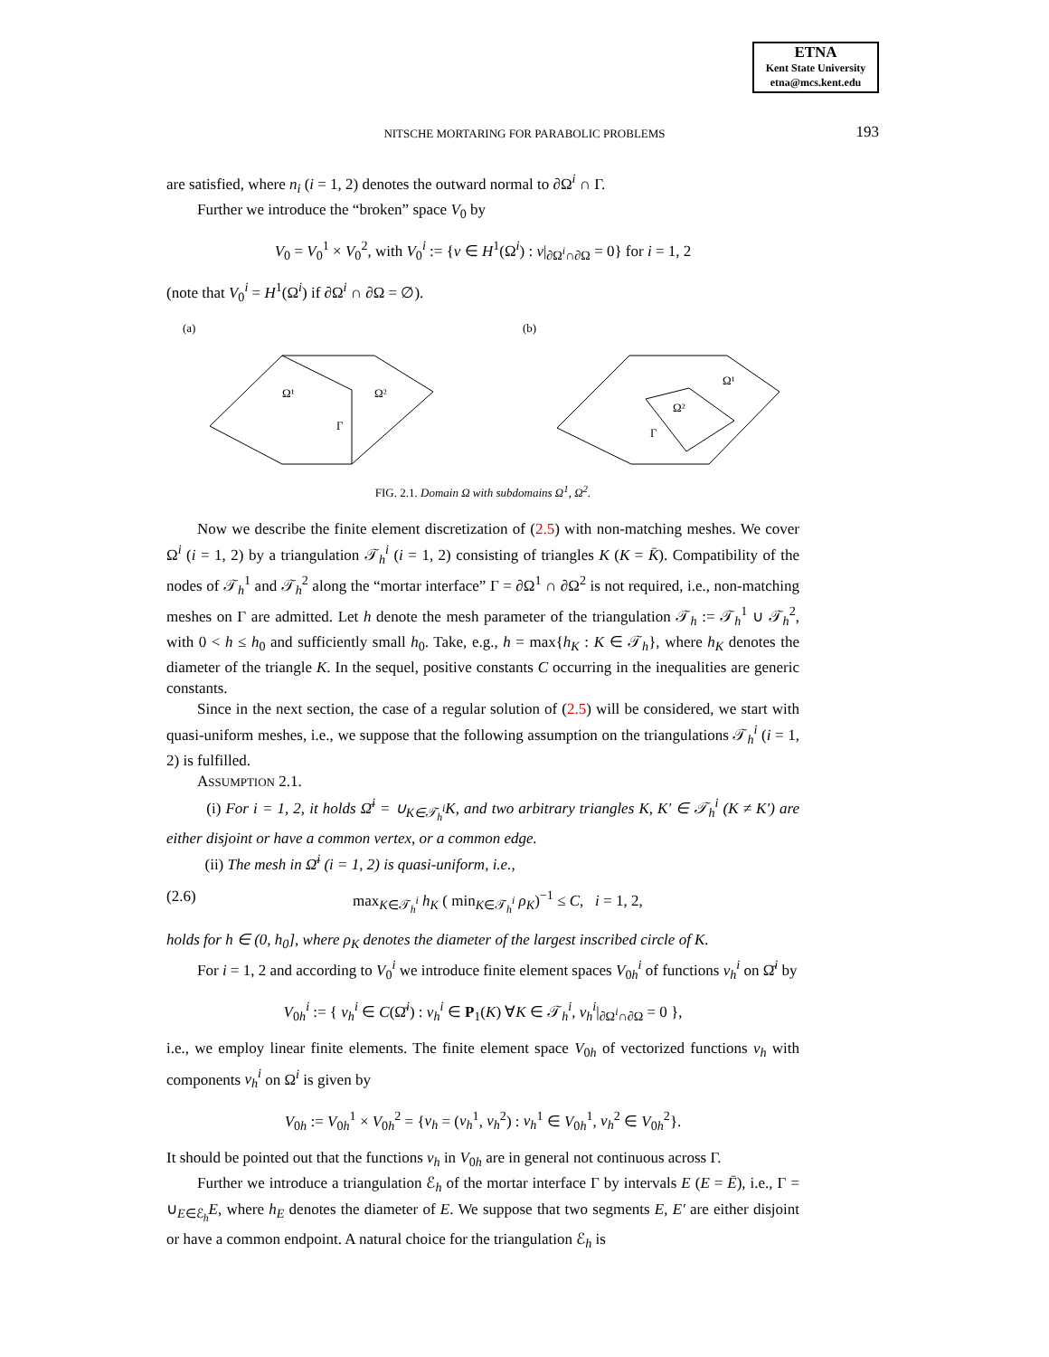ETNA
Kent State University
etna@mcs.kent.edu
NITSCHE MORTARING FOR PARABOLIC PROBLEMS 193
are satisfied, where n<sub>i</sub> (i = 1, 2) denotes the outward normal to ∂Ω<sup>i</sup> ∩ Γ.
Further we introduce the “broken” space V<sub>0</sub> by
V<sub>0</sub> = V<sub>0</sub><sup>1</sup> × V<sub>0</sub><sup>2</sup>, with V<sub>0</sub><sup>i</sup> := {v ∈ H<sup>1</sup>(Ω<sup>i</sup>) : v|<sub>∂Ω<sup>i</sup>∩∂Ω</sub> = 0} for i = 1, 2
(note that V<sub>0</sub><sup>i</sup> = H<sup>1</sup>(Ω<sup>i</sup>) if ∂Ω<sup>i</sup> ∩ ∂Ω = ∅).
(a)
(b)
Ω¹
Ω²
Γ
Ω¹
Ω²
Γ
FIG. 2.1. Domain Ω with subdomains Ω<sup>1</sup>, Ω<sup>2</sup>.
Now we describe the finite element discretization of (2.5) with non-matching meshes. We cover Ω<sup>i</sup> (i = 1, 2) by a triangulation 𝒯<sub>h</sub><sup>i</sup> (i = 1, 2) consisting of triangles K (K = K̄). Compatibility of the nodes of 𝒯<sub>h</sub><sup>1</sup> and 𝒯<sub>h</sub><sup>2</sup> along the “mortar interface” Γ = ∂Ω<sup>1</sup> ∩ ∂Ω<sup>2</sup> is not required, i.e., non-matching meshes on Γ are admitted. Let h denote the mesh parameter of the triangulation 𝒯<sub>h</sub> := 𝒯<sub>h</sub><sup>1</sup> ∪ 𝒯<sub>h</sub><sup>2</sup>, with 0 < h ≤ h<sub>0</sub> and sufficiently small h<sub>0</sub>. Take, e.g., h = max{h<sub>K</sub> : K ∈ 𝒯<sub>h</sub>}, where h<sub>K</sub> denotes the diameter of the triangle K. In the sequel, positive constants C occurring in the inequalities are generic constants.
Since in the next section, the case of a regular solution of (2.5) will be considered, we start with quasi-uniform meshes, i.e., we suppose that the following assumption on the triangulations 𝒯<sub>h</sub><sup>i</sup> (i = 1, 2) is fulfilled.
ASSUMPTION 2.1.
(i) For i = 1, 2, it holds Ω̄<sup>i</sup> = ∪<sub>K∈𝒯<sub>h</sub><sup>i</sup></sub>K, and two arbitrary triangles K, K′ ∈ 𝒯<sub>h</sub><sup>i</sup> (K ≠ K′) are either disjoint or have a common vertex, or a common edge.
(ii) The mesh in Ω̄<sup>i</sup> (i = 1, 2) is quasi-uniform, i.e.,
(2.6) max<sub>K∈𝒯<sub>h</sub><sup>i</sup></sub> h<sub>K</sub> ( min<sub>K∈𝒯<sub>h</sub><sup>i</sup></sub> ρ<sub>K</sub>)<sup>−1</sup> ≤ C, i = 1, 2,
holds for h ∈ (0, h<sub>0</sub>], where ρ<sub>K</sub> denotes the diameter of the largest inscribed circle of K.
For i = 1, 2 and according to V<sub>0</sub><sup>i</sup> we introduce finite element spaces V<sub>0h</sub><sup>i</sup> of functions v<sub>h</sub><sup>i</sup> on Ω̄<sup>i</sup> by
V<sub>0h</sub><sup>i</sup> := { v<sub>h</sub><sup>i</sup> ∈ C(Ω̄<sup>i</sup>) : v<sub>h</sub><sup>i</sup> ∈ P<sub>1</sub>(K) ∀K ∈ 𝒯<sub>h</sub><sup>i</sup>, v<sub>h</sub><sup>i</sup>|<sub>∂Ω<sup>i</sup>∩∂Ω</sub> = 0 },
i.e., we employ linear finite elements. The finite element space V<sub>0h</sub> of vectorized functions v<sub>h</sub> with components v<sub>h</sub><sup>i</sup> on Ω<sup>i</sup> is given by
V<sub>0h</sub> := V<sub>0h</sub><sup>1</sup> × V<sub>0h</sub><sup>2</sup> = {v<sub>h</sub> = (v<sub>h</sub><sup>1</sup>, v<sub>h</sub><sup>2</sup>) : v<sub>h</sub><sup>1</sup> ∈ V<sub>0h</sub><sup>1</sup>, v<sub>h</sub><sup>2</sup> ∈ V<sub>0h</sub><sup>2</sup>}.
It should be pointed out that the functions v<sub>h</sub> in V<sub>0h</sub> are in general not continuous across Γ.
Further we introduce a triangulation ℰ<sub>h</sub> of the mortar interface Γ by intervals E (E = Ē), i.e., Γ = ∪<sub>E∈ℰ<sub>h</sub></sub>E, where h<sub>E</sub> denotes the diameter of E. We suppose that two segments E, E′ are either disjoint or have a common endpoint. A natural choice for the triangulation ℰ<sub>h</sub> is